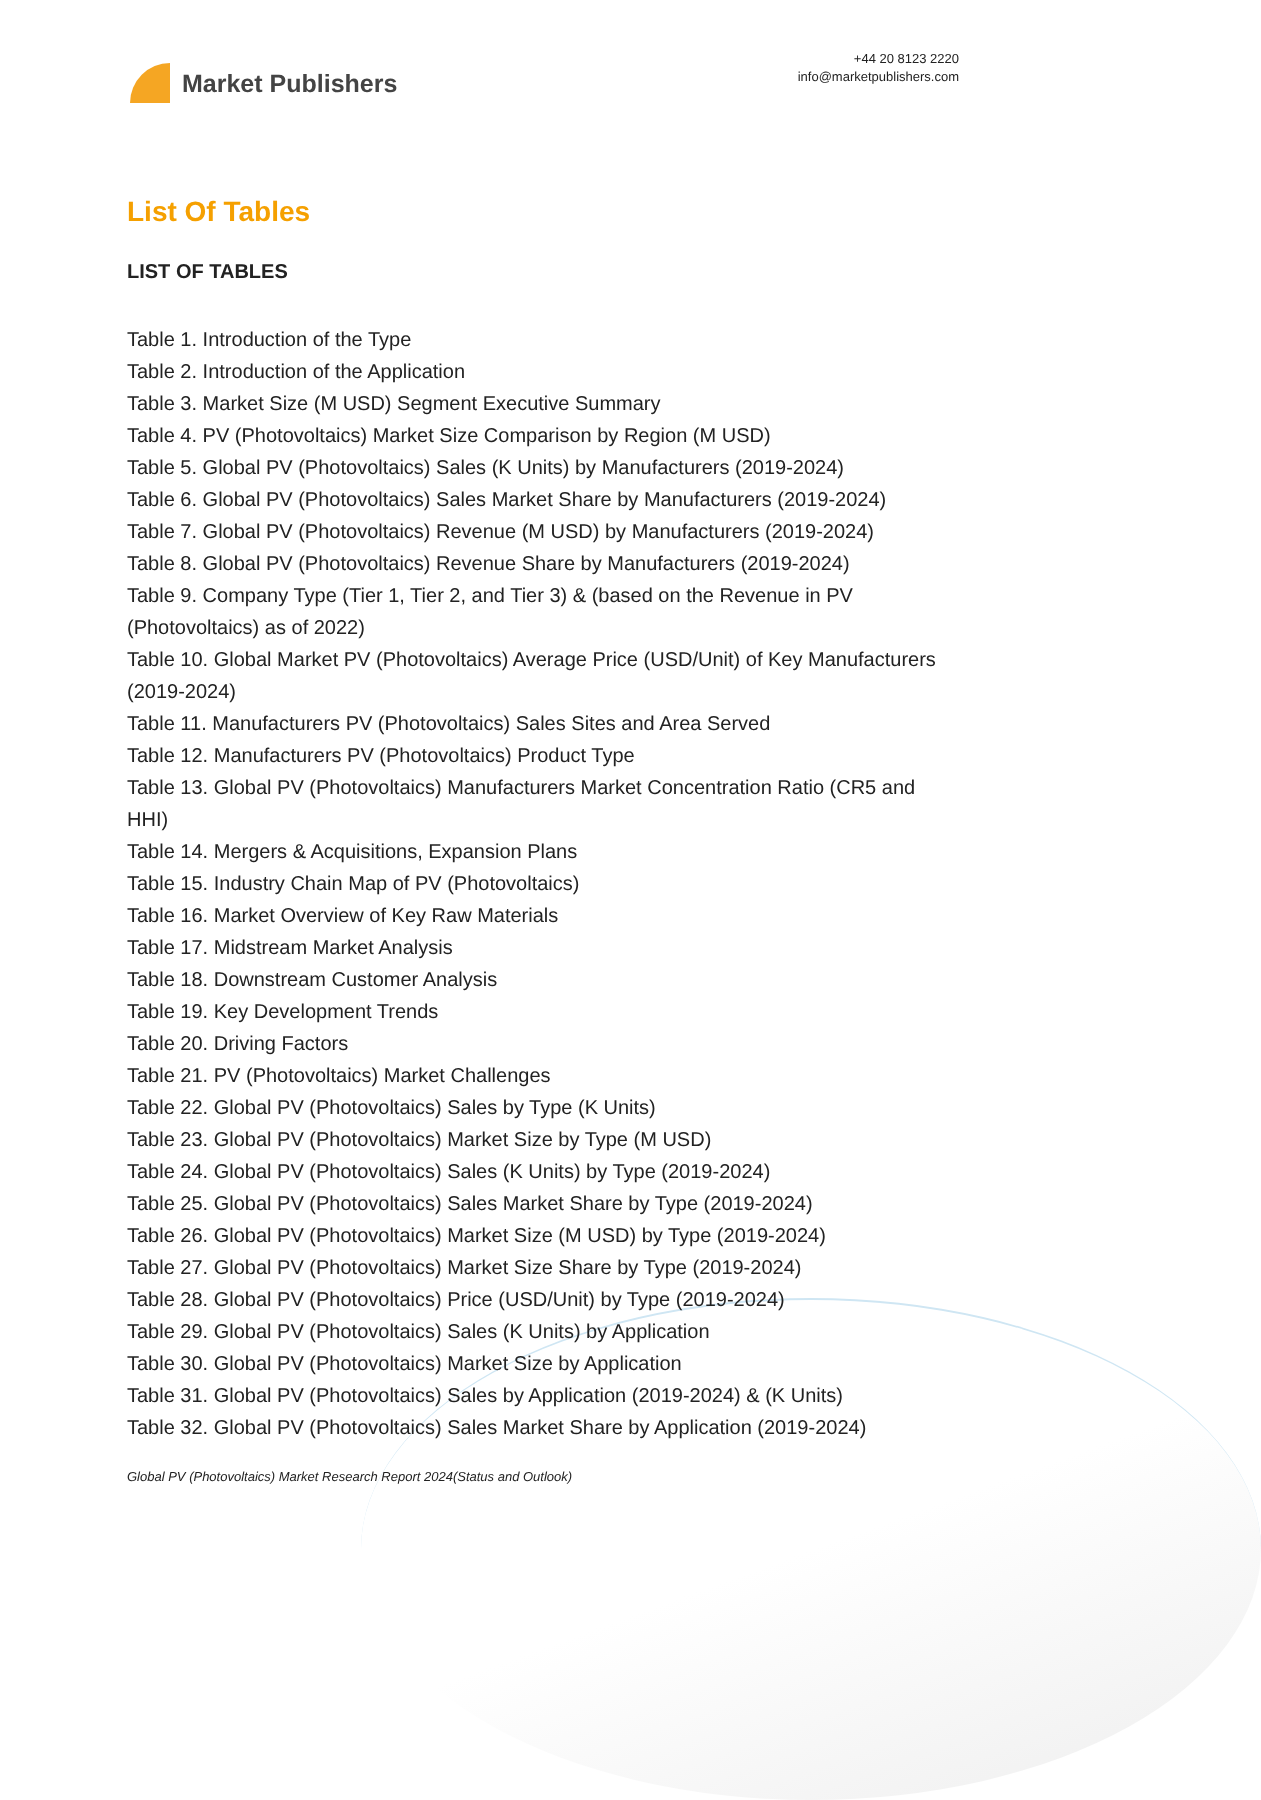Market Publishers
+44 20 8123 2220
info@marketpublishers.com
List Of Tables
LIST OF TABLES
Table 1. Introduction of the Type
Table 2. Introduction of the Application
Table 3. Market Size (M USD) Segment Executive Summary
Table 4. PV (Photovoltaics) Market Size Comparison by Region (M USD)
Table 5. Global PV (Photovoltaics) Sales (K Units) by Manufacturers (2019-2024)
Table 6. Global PV (Photovoltaics) Sales Market Share by Manufacturers (2019-2024)
Table 7. Global PV (Photovoltaics) Revenue (M USD) by Manufacturers (2019-2024)
Table 8. Global PV (Photovoltaics) Revenue Share by Manufacturers (2019-2024)
Table 9. Company Type (Tier 1, Tier 2, and Tier 3) & (based on the Revenue in PV (Photovoltaics) as of 2022)
Table 10. Global Market PV (Photovoltaics) Average Price (USD/Unit) of Key Manufacturers (2019-2024)
Table 11. Manufacturers PV (Photovoltaics) Sales Sites and Area Served
Table 12. Manufacturers PV (Photovoltaics) Product Type
Table 13. Global PV (Photovoltaics) Manufacturers Market Concentration Ratio (CR5 and HHI)
Table 14. Mergers & Acquisitions, Expansion Plans
Table 15. Industry Chain Map of PV (Photovoltaics)
Table 16. Market Overview of Key Raw Materials
Table 17. Midstream Market Analysis
Table 18. Downstream Customer Analysis
Table 19. Key Development Trends
Table 20. Driving Factors
Table 21. PV (Photovoltaics) Market Challenges
Table 22. Global PV (Photovoltaics) Sales by Type (K Units)
Table 23. Global PV (Photovoltaics) Market Size by Type (M USD)
Table 24. Global PV (Photovoltaics) Sales (K Units) by Type (2019-2024)
Table 25. Global PV (Photovoltaics) Sales Market Share by Type (2019-2024)
Table 26. Global PV (Photovoltaics) Market Size (M USD) by Type (2019-2024)
Table 27. Global PV (Photovoltaics) Market Size Share by Type (2019-2024)
Table 28. Global PV (Photovoltaics) Price (USD/Unit) by Type (2019-2024)
Table 29. Global PV (Photovoltaics) Sales (K Units) by Application
Table 30. Global PV (Photovoltaics) Market Size by Application
Table 31. Global PV (Photovoltaics) Sales by Application (2019-2024) & (K Units)
Table 32. Global PV (Photovoltaics) Sales Market Share by Application (2019-2024)
Global PV (Photovoltaics) Market Research Report 2024(Status and Outlook)